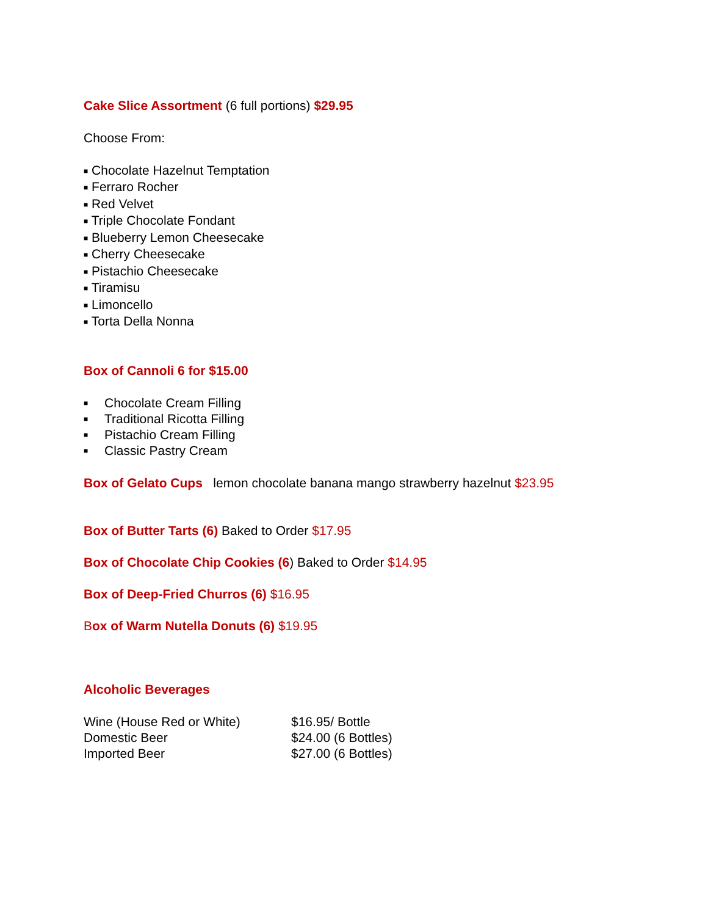Cake Slice Assortment (6 full portions) $29.95
Choose From:
■ Chocolate Hazelnut Temptation
■ Ferraro Rocher
■ Red Velvet
■ Triple Chocolate Fondant
■ Blueberry Lemon Cheesecake
■ Cherry Cheesecake
■ Pistachio Cheesecake
■ Tiramisu
■ Limoncello
■ Torta Della Nonna
Box of Cannoli 6 for $15.00
■ Chocolate Cream Filling
■ Traditional Ricotta Filling
■ Pistachio Cream Filling
■ Classic Pastry Cream
Box of Gelato Cups lemon chocolate banana mango strawberry hazelnut $23.95
Box of Butter Tarts (6) Baked to Order $17.95
Box of Chocolate Chip Cookies (6) Baked to Order $14.95
Box of Deep-Fried Churros (6) $16.95
Box of Warm Nutella Donuts (6) $19.95
Alcoholic Beverages
| Wine (House Red or White) | $16.95/ Bottle |
| Domestic Beer | $24.00 (6 Bottles) |
| Imported Beer | $27.00 (6 Bottles) |